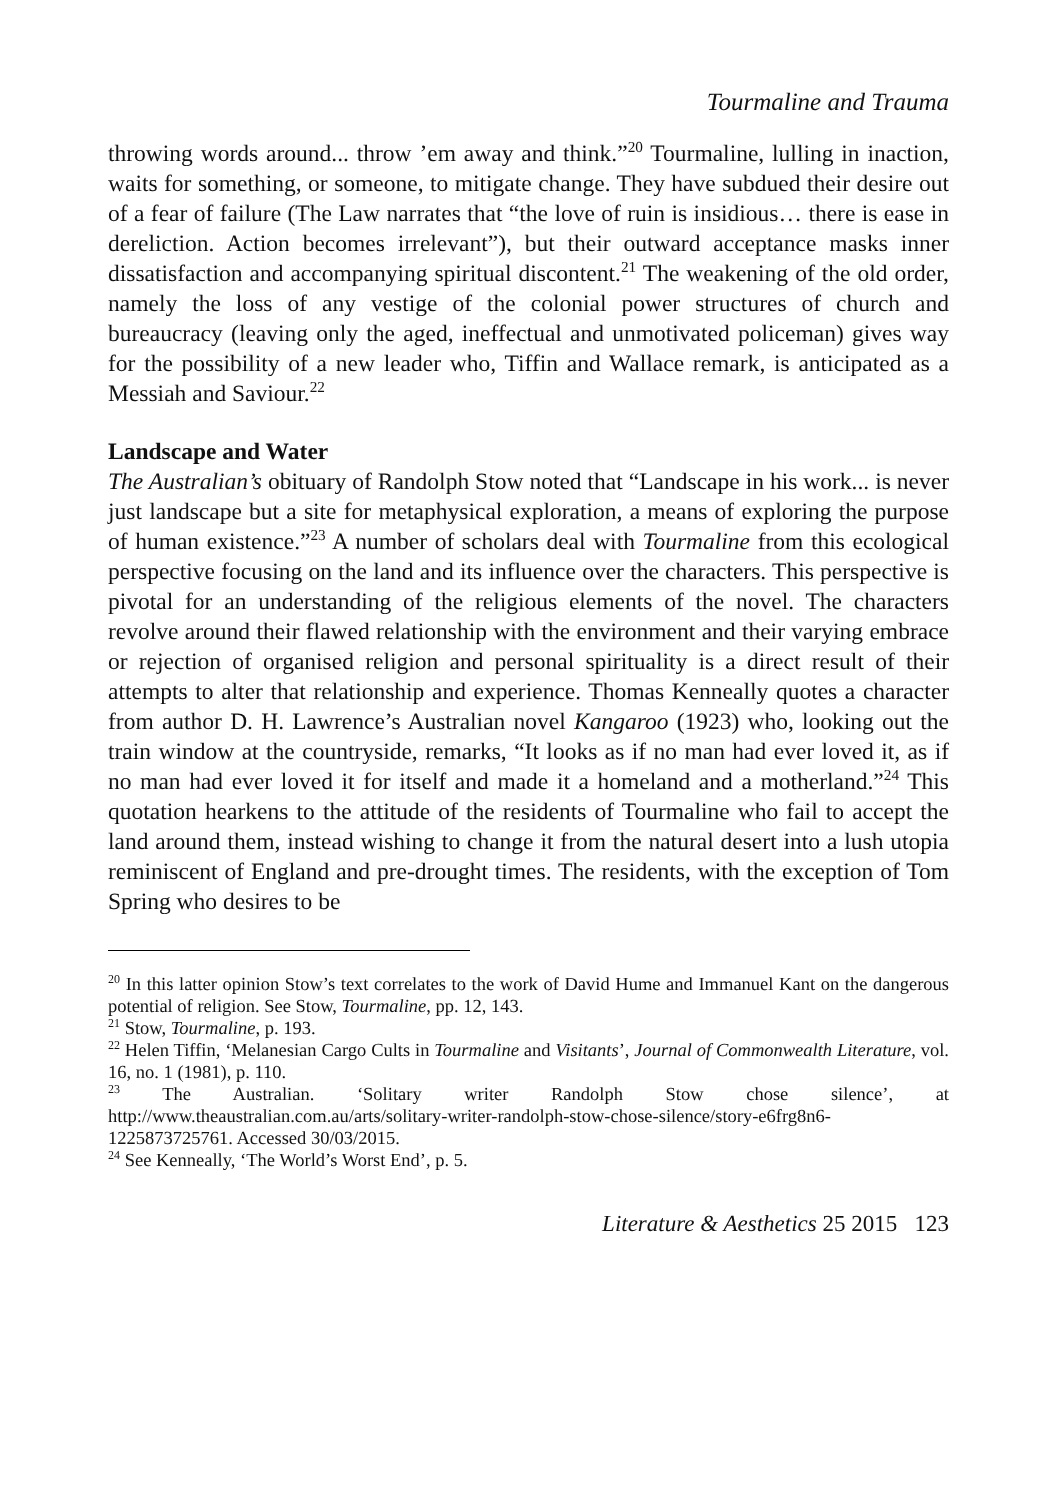Tourmaline and Trauma
throwing words around... throw ’em away and think.”<sup>20</sup> Tourmaline, lulling in inaction, waits for something, or someone, to mitigate change. They have subdued their desire out of a fear of failure (The Law narrates that “the love of ruin is insidious… there is ease in dereliction. Action becomes irrelevant”), but their outward acceptance masks inner dissatisfaction and accompanying spiritual discontent.<sup>21</sup> The weakening of the old order, namely the loss of any vestige of the colonial power structures of church and bureaucracy (leaving only the aged, ineffectual and unmotivated policeman) gives way for the possibility of a new leader who, Tiffin and Wallace remark, is anticipated as a Messiah and Saviour.<sup>22</sup>
Landscape and Water
The Australian’s obituary of Randolph Stow noted that “Landscape in his work... is never just landscape but a site for metaphysical exploration, a means of exploring the purpose of human existence.”<sup>23</sup> A number of scholars deal with Tourmaline from this ecological perspective focusing on the land and its influence over the characters. This perspective is pivotal for an understanding of the religious elements of the novel. The characters revolve around their flawed relationship with the environment and their varying embrace or rejection of organised religion and personal spirituality is a direct result of their attempts to alter that relationship and experience. Thomas Kenneally quotes a character from author D. H. Lawrence’s Australian novel Kangaroo (1923) who, looking out the train window at the countryside, remarks, “It looks as if no man had ever loved it, as if no man had ever loved it for itself and made it a homeland and a motherland.”<sup>24</sup> This quotation hearkens to the attitude of the residents of Tourmaline who fail to accept the land around them, instead wishing to change it from the natural desert into a lush utopia reminiscent of England and pre-drought times. The residents, with the exception of Tom Spring who desires to be
<sup>20</sup> In this latter opinion Stow’s text correlates to the work of David Hume and Immanuel Kant on the dangerous potential of religion. See Stow, Tourmaline, pp. 12, 143.
<sup>21</sup> Stow, Tourmaline, p. 193.
<sup>22</sup> Helen Tiffin, ‘Melanesian Cargo Cults in Tourmaline and Visitants’, Journal of Commonwealth Literature, vol. 16, no. 1 (1981), p. 110.
<sup>23</sup> The Australian. ‘Solitary writer Randolph Stow chose silence’, at http://www.theaustralian.com.au/arts/solitary-writer-randolph-stow-chose-silence/story-e6frg8n6-1225873725761. Accessed 30/03/2015.
<sup>24</sup> See Kenneally, ‘The World’s Worst End’, p. 5.
Literature & Aesthetics 25 2015 123